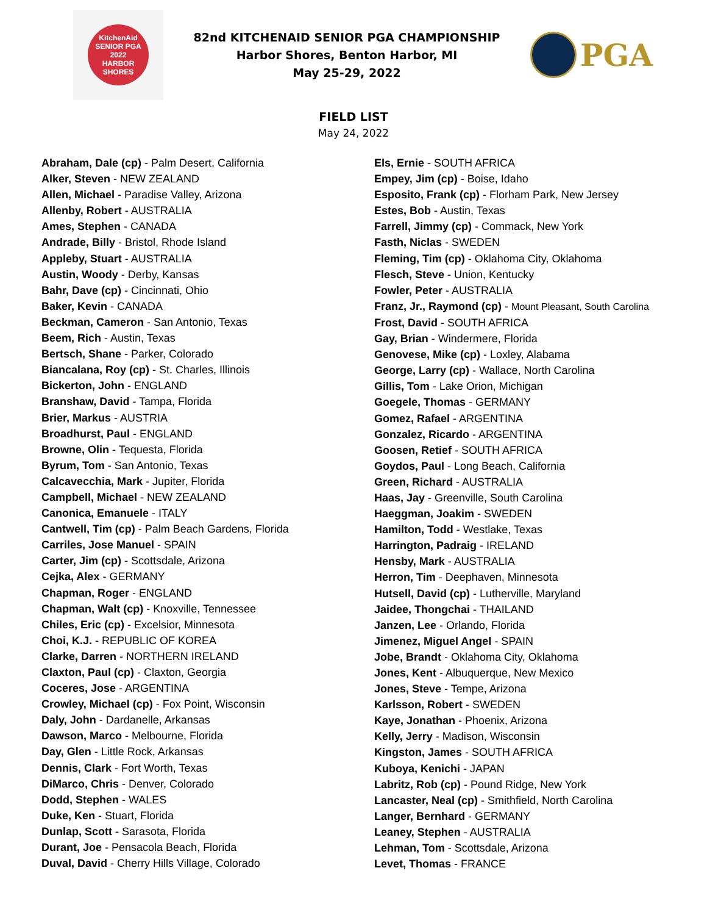KitchenAid
SENIOR PGA
2022
HARBOR SHORES
82nd KITCHENAID SENIOR PGA CHAMPIONSHIP
Harbor Shores, Benton Harbor, MI
May 25-29, 2022
PGA
FIELD LIST
May 24, 2022
Abraham, Dale (cp) - Palm Desert, California
Alker, Steven - NEW ZEALAND
Allen, Michael - Paradise Valley, Arizona
Allenby, Robert - AUSTRALIA
Ames, Stephen - CANADA
Andrade, Billy - Bristol, Rhode Island
Appleby, Stuart - AUSTRALIA
Austin, Woody - Derby, Kansas
Bahr, Dave (cp) - Cincinnati, Ohio
Baker, Kevin - CANADA
Beckman, Cameron - San Antonio, Texas
Beem, Rich - Austin, Texas
Bertsch, Shane - Parker, Colorado
Biancalana, Roy (cp) - St. Charles, Illinois
Bickerton, John - ENGLAND
Branshaw, David - Tampa, Florida
Brier, Markus - AUSTRIA
Broadhurst, Paul - ENGLAND
Browne, Olin - Tequesta, Florida
Byrum, Tom - San Antonio, Texas
Calcavecchia, Mark - Jupiter, Florida
Campbell, Michael - NEW ZEALAND
Canonica, Emanuele - ITALY
Cantwell, Tim (cp) - Palm Beach Gardens, Florida
Carriles, Jose Manuel - SPAIN
Carter, Jim (cp) - Scottsdale, Arizona
Cejka, Alex - GERMANY
Chapman, Roger - ENGLAND
Chapman, Walt (cp) - Knoxville, Tennessee
Chiles, Eric (cp) - Excelsior, Minnesota
Choi, K.J. - REPUBLIC OF KOREA
Clarke, Darren - NORTHERN IRELAND
Claxton, Paul (cp) - Claxton, Georgia
Coceres, Jose - ARGENTINA
Crowley, Michael (cp) - Fox Point, Wisconsin
Daly, John - Dardanelle, Arkansas
Dawson, Marco - Melbourne, Florida
Day, Glen - Little Rock, Arkansas
Dennis, Clark - Fort Worth, Texas
DiMarco, Chris - Denver, Colorado
Dodd, Stephen - WALES
Duke, Ken - Stuart, Florida
Dunlap, Scott - Sarasota, Florida
Durant, Joe - Pensacola Beach, Florida
Duval, David - Cherry Hills Village, Colorado
Els, Ernie - SOUTH AFRICA
Empey, Jim (cp) - Boise, Idaho
Esposito, Frank (cp) - Florham Park, New Jersey
Estes, Bob - Austin, Texas
Farrell, Jimmy (cp) - Commack, New York
Fasth, Niclas - SWEDEN
Fleming, Tim (cp) - Oklahoma City, Oklahoma
Flesch, Steve - Union, Kentucky
Fowler, Peter - AUSTRALIA
Franz, Jr., Raymond (cp) - Mount Pleasant, South Carolina
Frost, David - SOUTH AFRICA
Gay, Brian - Windermere, Florida
Genovese, Mike (cp) - Loxley, Alabama
George, Larry (cp) - Wallace, North Carolina
Gillis, Tom - Lake Orion, Michigan
Goegele, Thomas - GERMANY
Gomez, Rafael - ARGENTINA
Gonzalez, Ricardo - ARGENTINA
Goosen, Retief - SOUTH AFRICA
Goydos, Paul - Long Beach, California
Green, Richard - AUSTRALIA
Haas, Jay - Greenville, South Carolina
Haeggman, Joakim - SWEDEN
Hamilton, Todd - Westlake, Texas
Harrington, Padraig - IRELAND
Hensby, Mark - AUSTRALIA
Herron, Tim - Deephaven, Minnesota
Hutsell, David (cp) - Lutherville, Maryland
Jaidee, Thongchai - THAILAND
Janzen, Lee - Orlando, Florida
Jimenez, Miguel Angel - SPAIN
Jobe, Brandt - Oklahoma City, Oklahoma
Jones, Kent - Albuquerque, New Mexico
Jones, Steve - Tempe, Arizona
Karlsson, Robert - SWEDEN
Kaye, Jonathan - Phoenix, Arizona
Kelly, Jerry - Madison, Wisconsin
Kingston, James - SOUTH AFRICA
Kuboya, Kenichi - JAPAN
Labritz, Rob (cp) - Pound Ridge, New York
Lancaster, Neal (cp) - Smithfield, North Carolina
Langer, Bernhard - GERMANY
Leaney, Stephen - AUSTRALIA
Lehman, Tom - Scottsdale, Arizona
Levet, Thomas - FRANCE